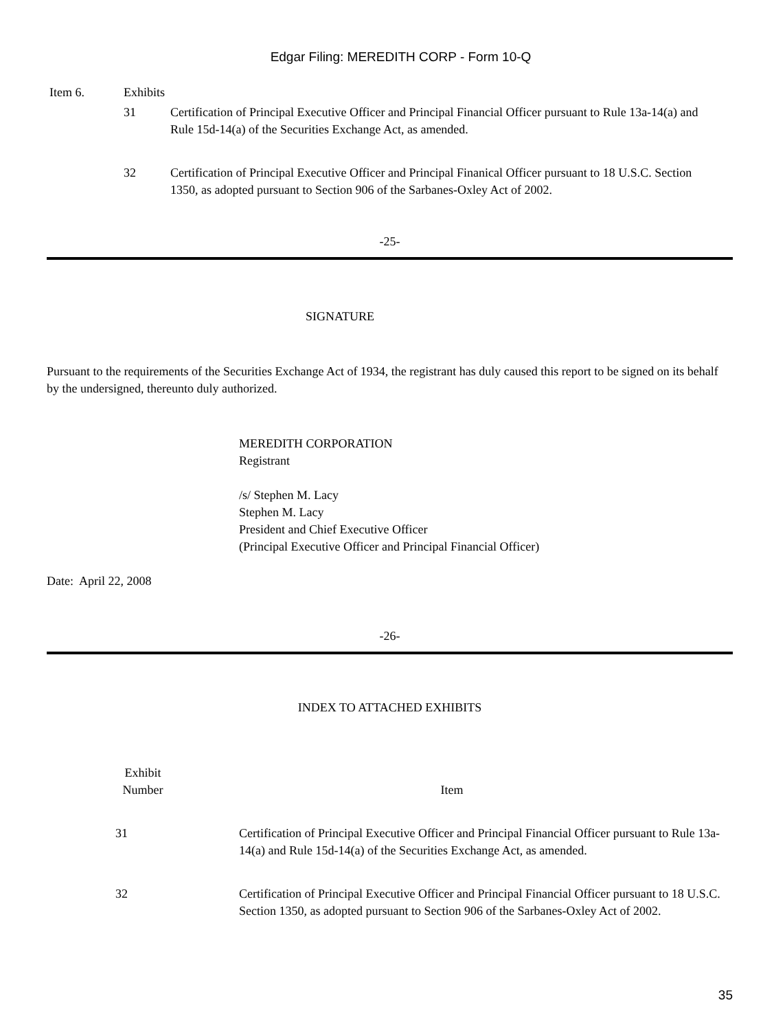Edgar Filing: MEREDITH CORP - Form 10-Q
| Item 6. | Exhibits | |
| | 31 | Certification of Principal Executive Officer and Principal Financial Officer pursuant to Rule 13a-14(a) and Rule 15d-14(a) of the Securities Exchange Act, as amended. |
| | 32 | Certification of Principal Executive Officer and Principal Finanical Officer pursuant to 18 U.S.C. Section 1350, as adopted pursuant to Section 906 of the Sarbanes-Oxley Act of 2002. |
-25-
SIGNATURE
Pursuant to the requirements of the Securities Exchange Act of 1934, the registrant has duly caused this report to be signed on its behalf by the undersigned, thereunto duly authorized.
MEREDITH CORPORATION
Registrant
/s/ Stephen M. Lacy
Stephen M. Lacy
President and Chief Executive Officer
(Principal Executive Officer and Principal Financial Officer)
Date: April 22, 2008
-26-
INDEX TO ATTACHED EXHIBITS
| Exhibit Number | Item |
| --- | --- |
| 31 | Certification of Principal Executive Officer and Principal Financial Officer pursuant to Rule 13a-14(a) and Rule 15d-14(a) of the Securities Exchange Act, as amended. |
| 32 | Certification of Principal Executive Officer and Principal Financial Officer pursuant to 18 U.S.C. Section 1350, as adopted pursuant to Section 906 of the Sarbanes-Oxley Act of 2002. |
35